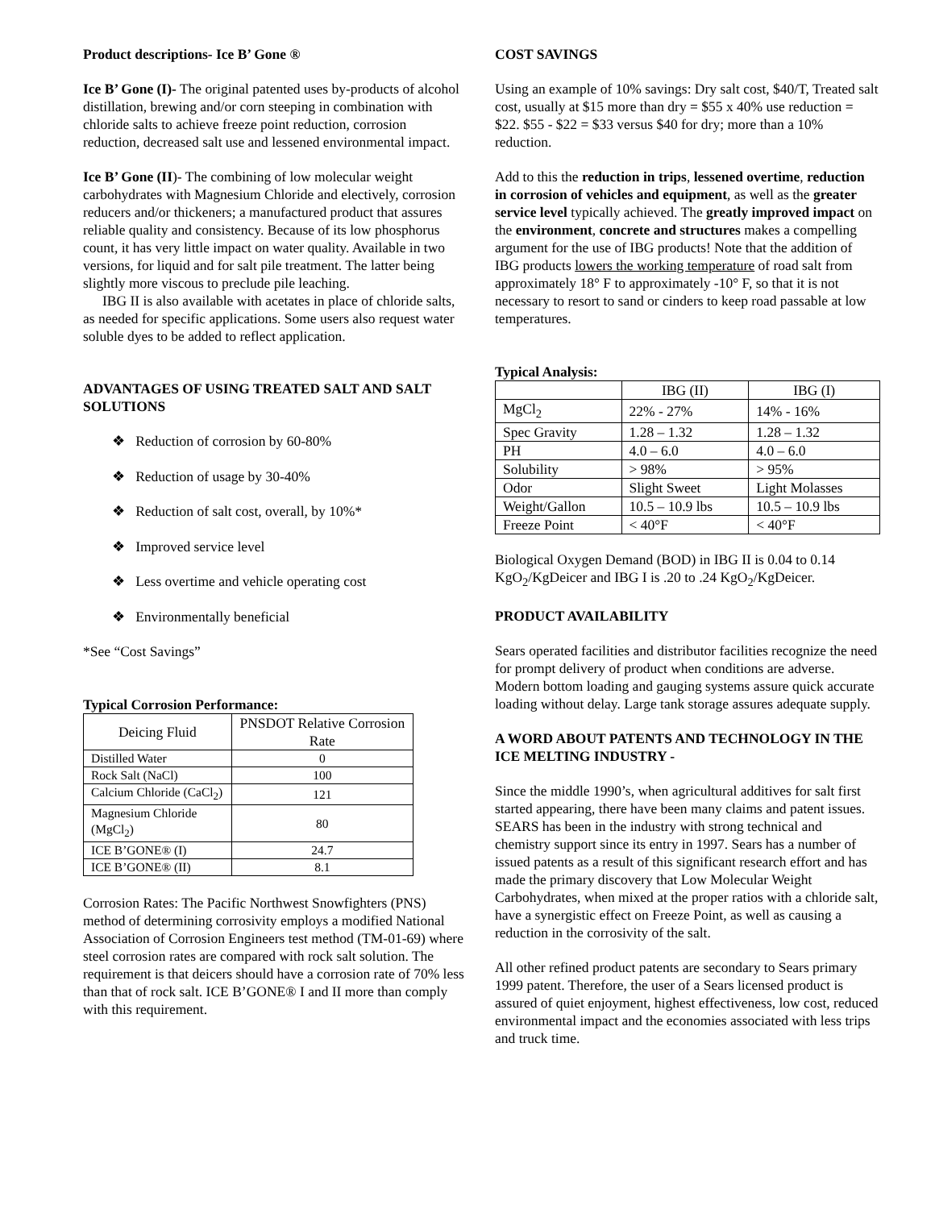Product descriptions- Ice B’ Gone ®
Ice B’ Gone (I)- The original patented uses by-products of alcohol distillation, brewing and/or corn steeping in combination with chloride salts to achieve freeze point reduction, corrosion reduction, decreased salt use and lessened environmental impact.
Ice B’ Gone (II)- The combining of low molecular weight carbohydrates with Magnesium Chloride and electively, corrosion reducers and/or thickeners; a manufactured product that assures reliable quality and consistency. Because of its low phosphorus count, it has very little impact on water quality. Available in two versions, for liquid and for salt pile treatment. The latter being slightly more viscous to preclude pile leaching.
IBG II is also available with acetates in place of chloride salts, as needed for specific applications. Some users also request water soluble dyes to be added to reflect application.
ADVANTAGES OF USING TREATED SALT AND SALT SOLUTIONS
❖ Reduction of corrosion by 60-80%
❖ Reduction of usage by 30-40%
❖ Reduction of salt cost, overall, by 10%*
❖ Improved service level
❖ Less overtime and vehicle operating cost
❖ Environmentally beneficial
*See “Cost Savings”
Typical Corrosion Performance:
| Deicing Fluid | PNSDOT Relative Corrosion Rate |
| --- | --- |
| Distilled Water | 0 |
| Rock Salt (NaCl) | 100 |
| Calcium Chloride (CaCl<sub>2</sub>) | 121 |
| Magnesium Chloride (MgCl<sub>2</sub>) | 80 |
| ICE B’GONE® (I) | 24.7 |
| ICE B’GONE® (II) | 8.1 |
Corrosion Rates: The Pacific Northwest Snowfighters (PNS) method of determining corrosivity employs a modified National Association of Corrosion Engineers test method (TM-01-69) where steel corrosion rates are compared with rock salt solution. The requirement is that deicers should have a corrosion rate of 70% less than that of rock salt. ICE B’GONE® I and II more than comply with this requirement.
COST SAVINGS
Using an example of 10% savings: Dry salt cost, $40/T, Treated salt cost, usually at $15 more than dry = $55 x 40% use reduction = $22. $55 - $22 = $33 versus $40 for dry; more than a 10% reduction.
Add to this the reduction in trips, lessened overtime, reduction in corrosion of vehicles and equipment, as well as the greater service level typically achieved. The greatly improved impact on the environment, concrete and structures makes a compelling argument for the use of IBG products! Note that the addition of IBG products lowers the working temperature of road salt from approximately 18° F to approximately -10° F, so that it is not necessary to resort to sand or cinders to keep road passable at low temperatures.
Typical Analysis:
| | IBG (II) | IBG (I) |
| --- | --- | --- |
| MgCl<sub>2</sub> | 22% - 27% | 14% - 16% |
| Spec Gravity | 1.28 – 1.32 | 1.28 – 1.32 |
| PH | 4.0 – 6.0 | 4.0 – 6.0 |
| Solubility | > 98% | > 95% |
| Odor | Slight Sweet | Light Molasses |
| Weight/Gallon | 10.5 – 10.9 lbs | 10.5 – 10.9 lbs |
| Freeze Point | < 40°F | < 40°F |
Biological Oxygen Demand (BOD) in IBG II is 0.04 to 0.14 KgO<sub>2</sub>/KgDeicer and IBG I is .20 to .24 KgO<sub>2</sub>/KgDeicer.
PRODUCT AVAILABILITY
Sears operated facilities and distributor facilities recognize the need for prompt delivery of product when conditions are adverse. Modern bottom loading and gauging systems assure quick accurate loading without delay. Large tank storage assures adequate supply.
A WORD ABOUT PATENTS AND TECHNOLOGY IN THE ICE MELTING INDUSTRY -
Since the middle 1990’s, when agricultural additives for salt first started appearing, there have been many claims and patent issues. SEARS has been in the industry with strong technical and chemistry support since its entry in 1997. Sears has a number of issued patents as a result of this significant research effort and has made the primary discovery that Low Molecular Weight Carbohydrates, when mixed at the proper ratios with a chloride salt, have a synergistic effect on Freeze Point, as well as causing a reduction in the corrosivity of the salt.
All other refined product patents are secondary to Sears primary 1999 patent. Therefore, the user of a Sears licensed product is assured of quiet enjoyment, highest effectiveness, low cost, reduced environmental impact and the economies associated with less trips and truck time.